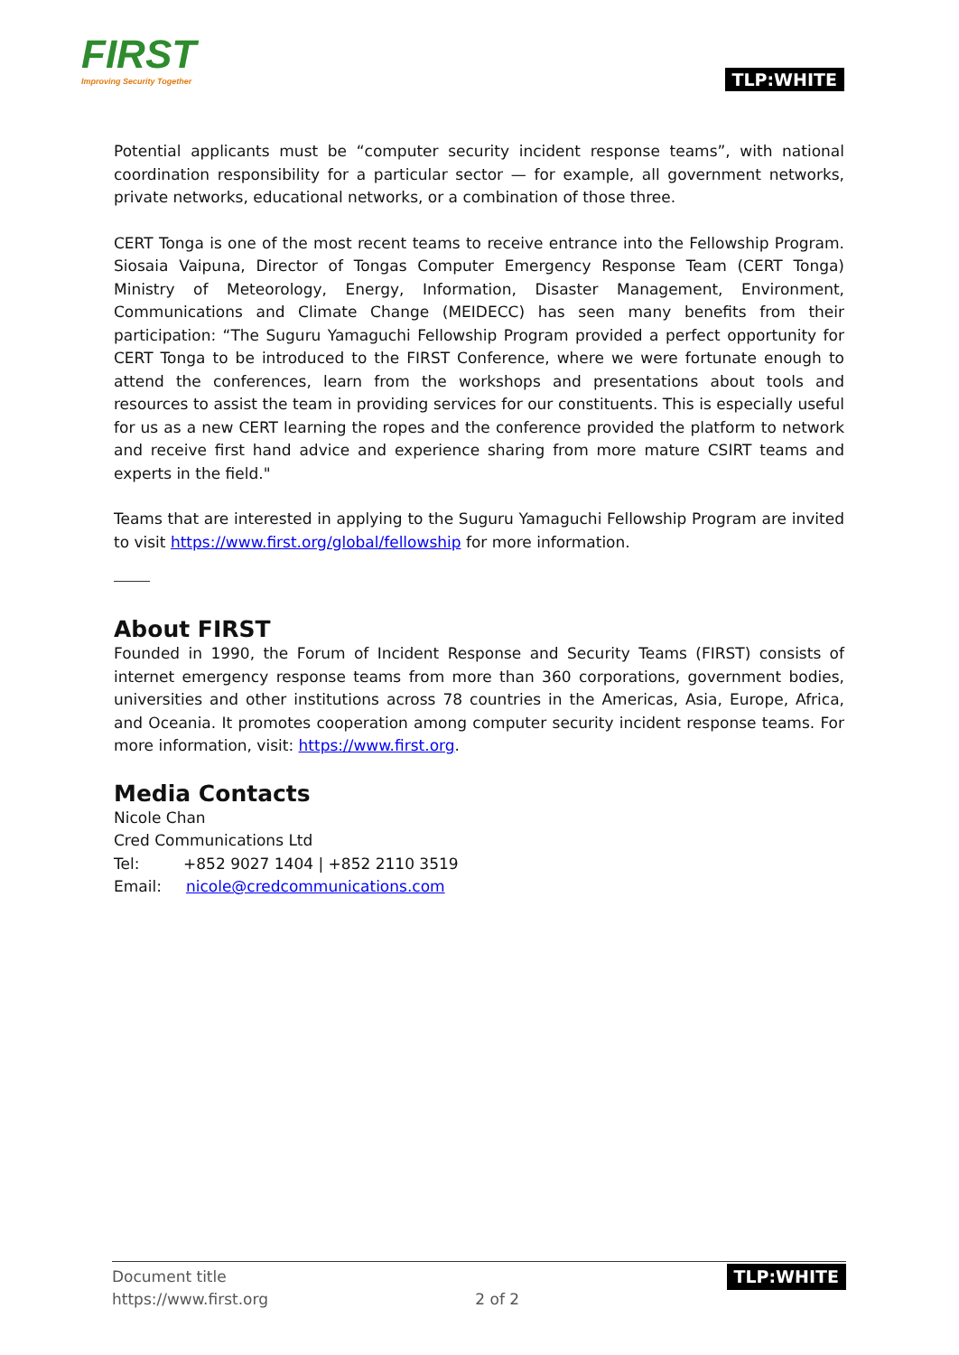FIRST
Improving Security Together
TLP:WHITE
Potential applicants must be “computer security incident response teams”, with national coordination responsibility for a particular sector — for example, all government networks, private networks, educational networks, or a combination of those three.
CERT Tonga is one of the most recent teams to receive entrance into the Fellowship Program. Siosaia Vaipuna, Director of Tongas Computer Emergency Response Team (CERT Tonga) Ministry of Meteorology, Energy, Information, Disaster Management, Environment, Communications and Climate Change (MEIDECC) has seen many benefits from their participation: “The Suguru Yamaguchi Fellowship Program provided a perfect opportunity for CERT Tonga to be introduced to the FIRST Conference, where we were fortunate enough to attend the conferences, learn from the workshops and presentations about tools and resources to assist the team in providing services for our constituents. This is especially useful for us as a new CERT learning the ropes and the conference provided the platform to network and receive first hand advice and experience sharing from more mature CSIRT teams and experts in the field."
Teams that are interested in applying to the Suguru Yamaguchi Fellowship Program are invited to visit https://www.first.org/global/fellowship for more information.
About FIRST
Founded in 1990, the Forum of Incident Response and Security Teams (FIRST) consists of internet emergency response teams from more than 360 corporations, government bodies, universities and other institutions across 78 countries in the Americas, Asia, Europe, Africa, and Oceania. It promotes cooperation among computer security incident response teams. For more information, visit: https://www.first.org.
Media Contacts
Nicole Chan
Cred Communications Ltd
Tel: +852 9027 1404 | +852 2110 3519
Email: nicole@credcommunications.com
Document title
https://www.first.org
2 of 2 TLP:WHITE